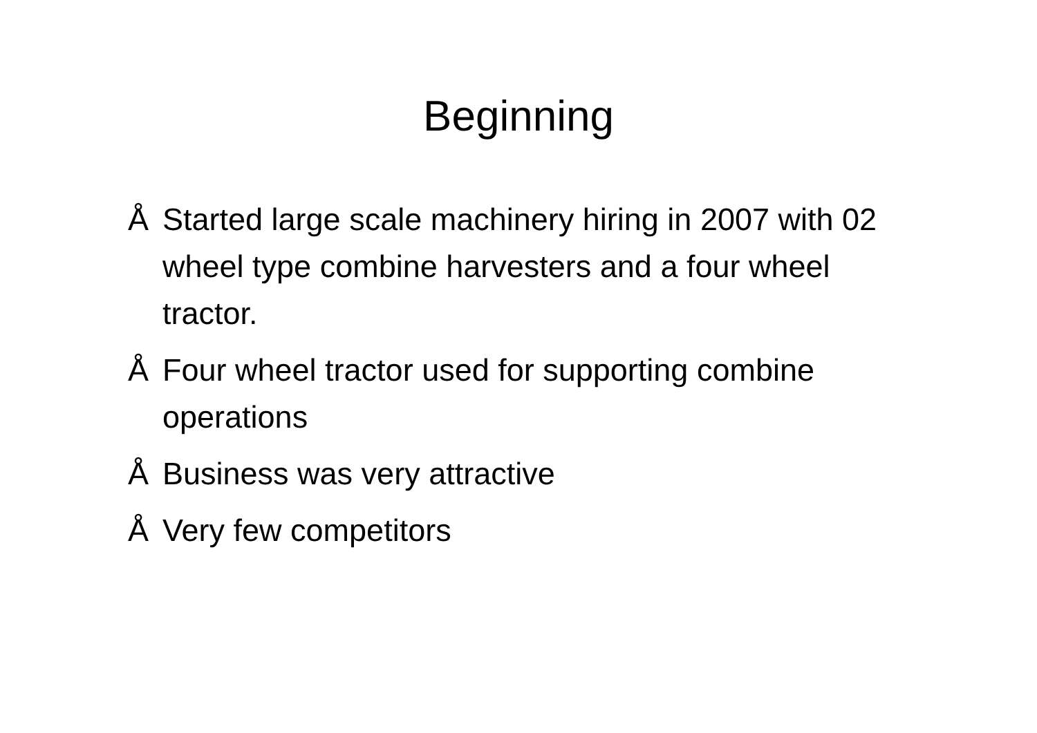Beginning
Å Started large scale machinery hiring in 2007 with 02 wheel type combine harvesters and a four wheel tractor.
Å Four wheel tractor used for supporting combine operations
Å Business was very attractive
Å Very few competitors